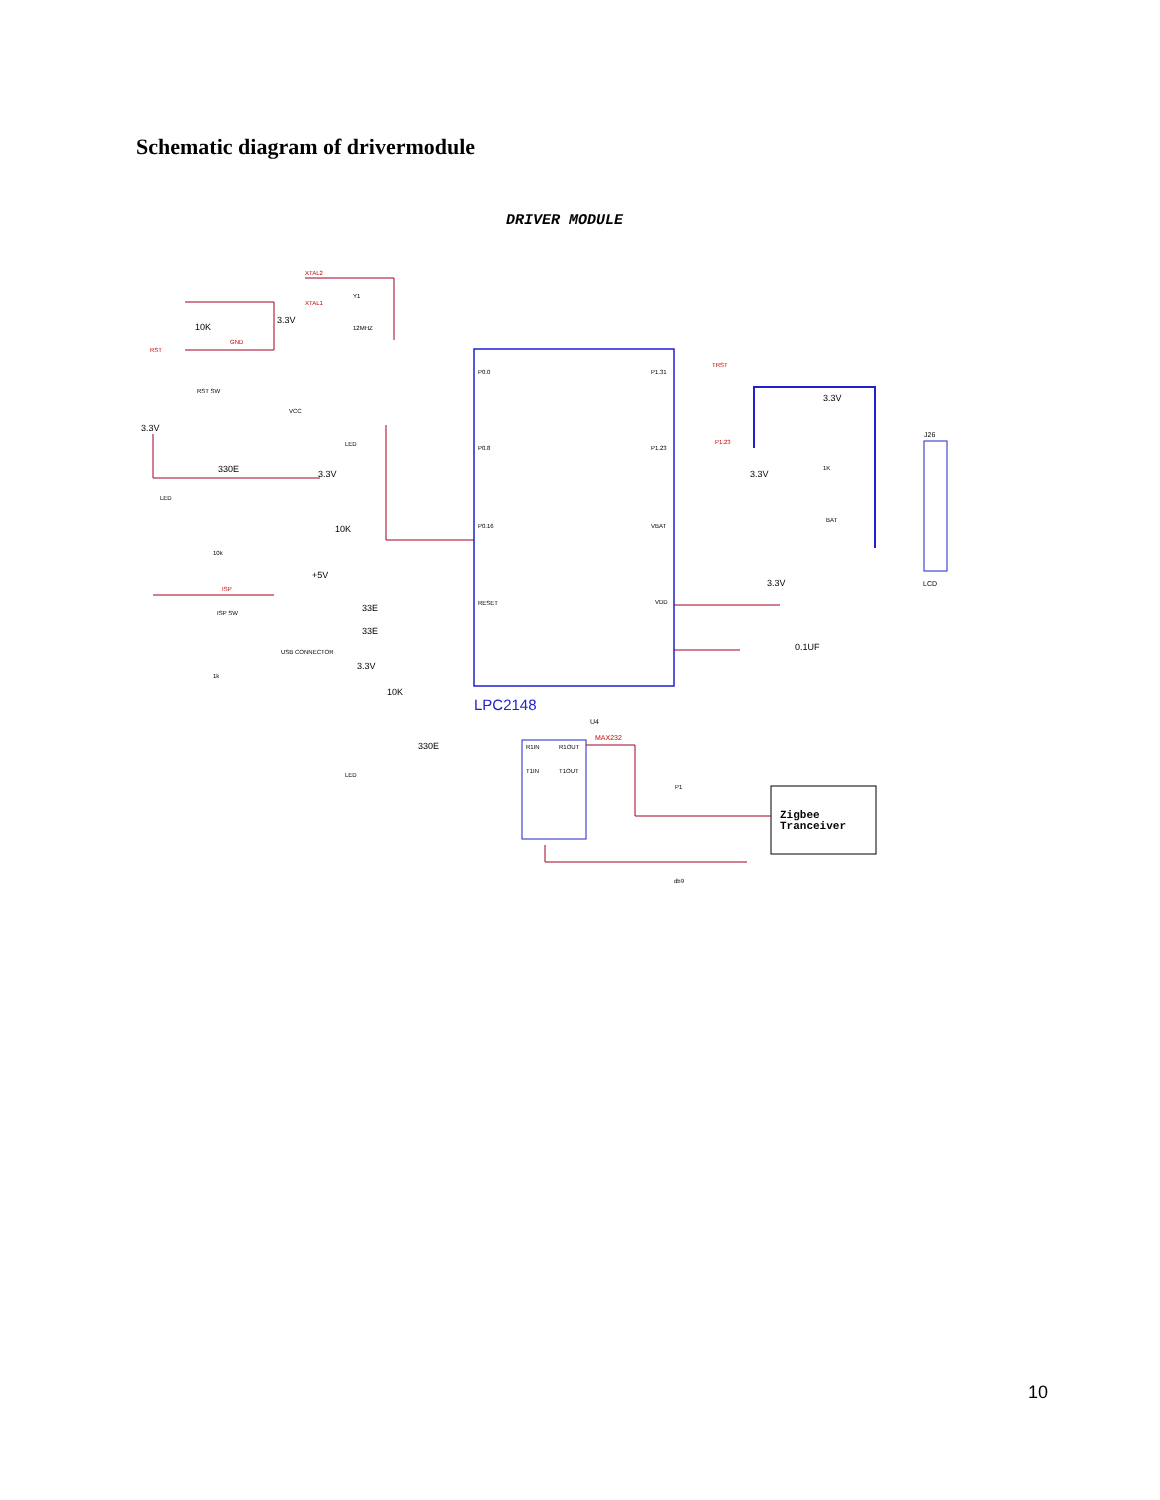Schematic diagram of drivermodule
DRIVER MODULE
LPC2148
U4
MAX232
Zigbee
Tranceiver
LCD
J26
3.3V
3.3V
3.3V
+5V
3.3V
3.3V
3.3V
3.3V
0.1UF
330E
330E
33E
33E
10K
10K
10K
XTAL2
XTAL1
RST
GND
ISP
TRST
P1.23
Y1
12MHZ
RST SW
VCC
LED
LED
10k
ISP SW
USB CONNECTOR
1k
LED
BAT
1K
P1
db9
P0.0
P0.8
P0.16
RESET
P1.31
P1.23
VBAT
VDD
R1IN
T1IN
R1OUT
T1OUT
10